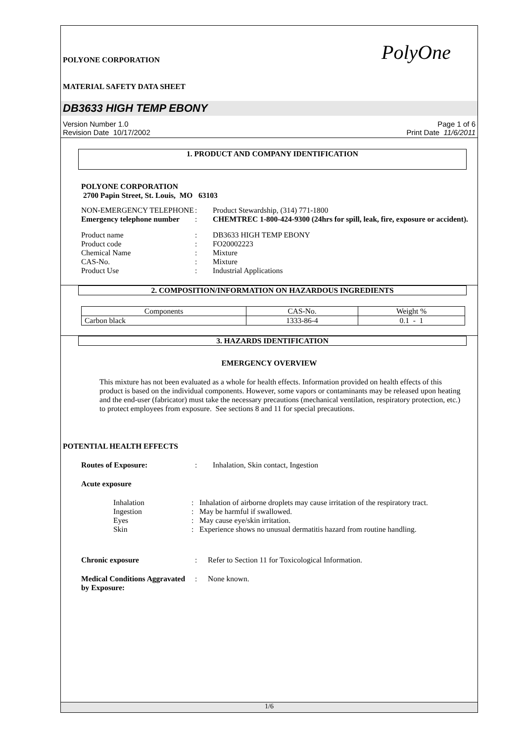POLYONE CORPORATION
MATERIAL SAFETY DATA SHEET
PolyOne
DB3633 HIGH TEMP EBONY
Version Number 1.0
Revision Date 10/17/2002
Page 1 of 6
Print Date 11/6/2011
1. PRODUCT AND COMPANY IDENTIFICATION
POLYONE CORPORATION
2700 Papin Street, St. Louis, MO 63103
| NON-EMERGENCY TELEPHONE | : | Product Stewardship, (314) 771-1800 |
| Emergency telephone number | : | CHEMTREC 1-800-424-9300 (24hrs for spill, leak, fire, exposure or accident). |
| Product name | : | DB3633 HIGH TEMP EBONY |
| Product code | : | FO20002223 |
| Chemical Name | : | Mixture |
| CAS-No. | : | Mixture |
| Product Use | : | Industrial Applications |
2. COMPOSITION/INFORMATION ON HAZARDOUS INGREDIENTS
| Components | CAS-No. | Weight % |
| Carbon black | 1333-86-4 | 0.1 - 1 |
3. HAZARDS IDENTIFICATION
EMERGENCY OVERVIEW
This mixture has not been evaluated as a whole for health effects. Information provided on health effects of this product is based on the individual components. However, some vapors or contaminants may be released upon heating and the end-user (fabricator) must take the necessary precautions (mechanical ventilation, respiratory protection, etc.) to protect employees from exposure. See sections 8 and 11 for special precautions.
POTENTIAL HEALTH EFFECTS
| Routes of Exposure: | : | Inhalation, Skin contact, Ingestion |
| Acute exposure | | |
| Inhalation | : | Inhalation of airborne droplets may cause irritation of the respiratory tract. |
| Ingestion | : | May be harmful if swallowed. |
| Eyes | : | May cause eye/skin irritation. |
| Skin | : | Experience shows no unusual dermatitis hazard from routine handling. |
| Chronic exposure | : | Refer to Section 11 for Toxicological Information. |
| Medical Conditions Aggravated by Exposure: | : | None known. |
1/6